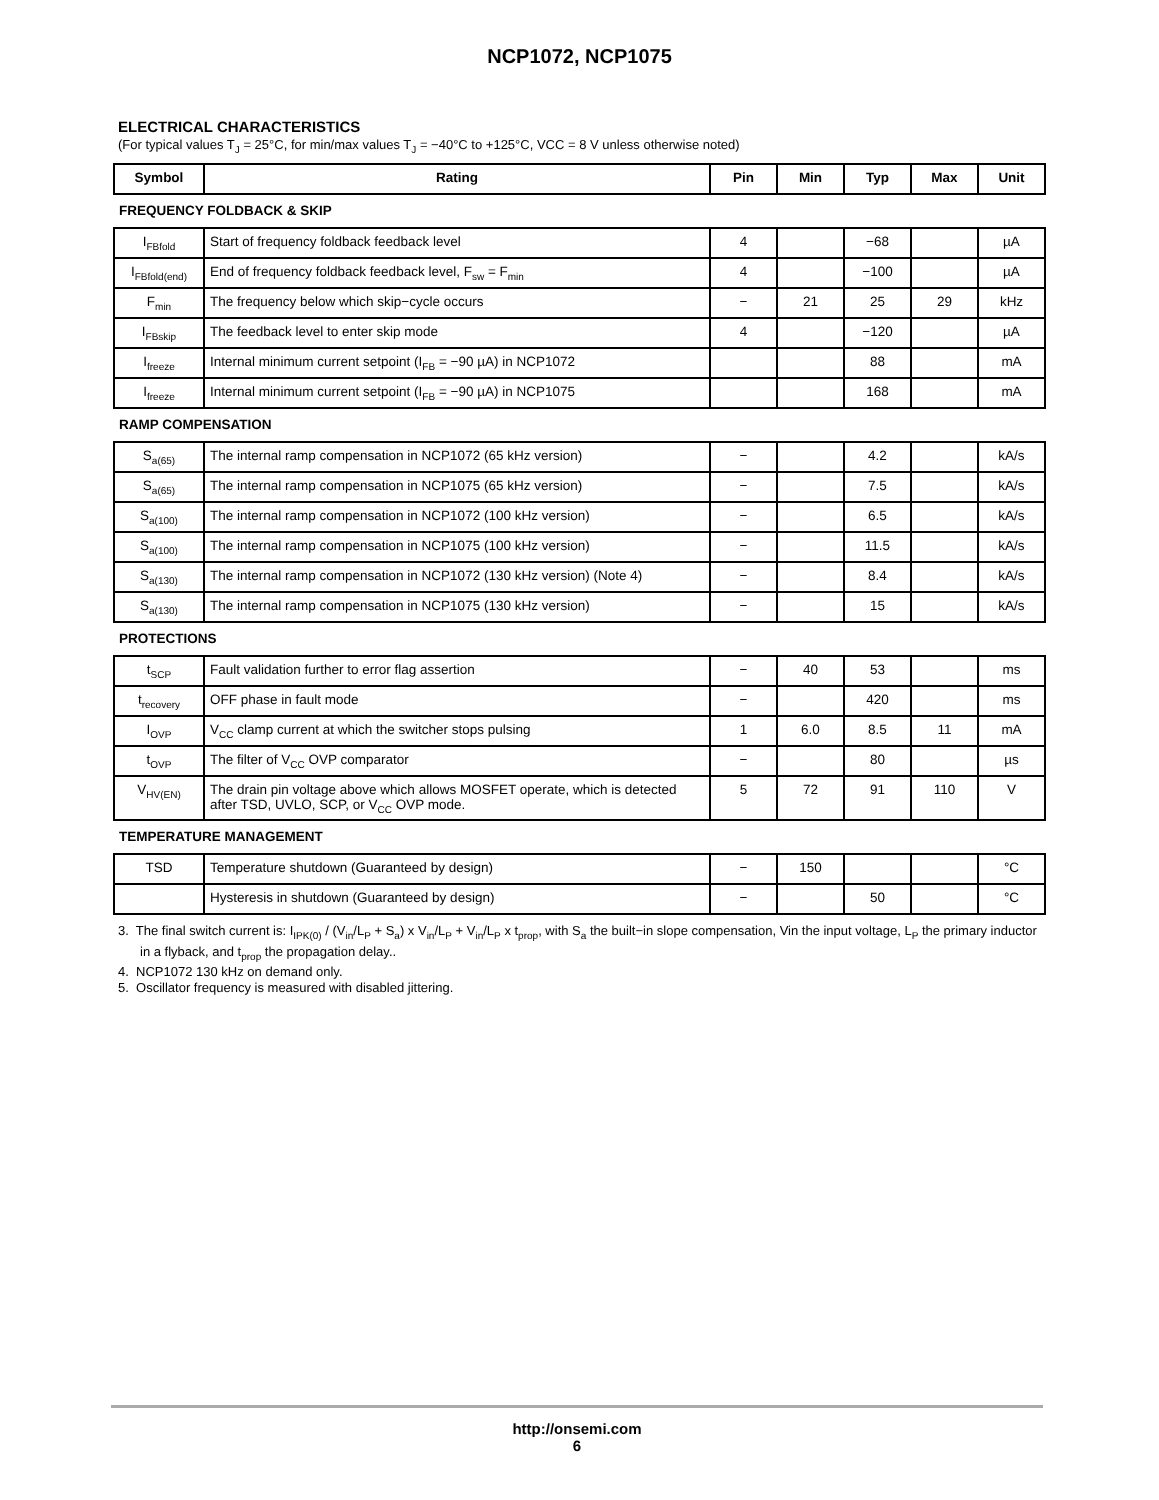NCP1072, NCP1075
ELECTRICAL CHARACTERISTICS
(For typical values T<sub>J</sub> = 25°C, for min/max values T<sub>J</sub> = −40°C to +125°C, VCC = 8 V unless otherwise noted)
| Symbol | Rating | Pin | Min | Typ | Max | Unit |
| --- | --- | --- | --- | --- | --- | --- |
| FREQUENCY FOLDBACK & SKIP | | | | | | |
| I<sub>FBfold</sub> | Start of frequency foldback feedback level | 4 | | −68 | | µA |
| I<sub>FBfold(end)</sub> | End of frequency foldback feedback level, F<sub>sw</sub> = F<sub>min</sub> | 4 | | −100 | | µA |
| F<sub>min</sub> | The frequency below which skip−cycle occurs | − | 21 | 25 | 29 | kHz |
| I<sub>FBskip</sub> | The feedback level to enter skip mode | 4 | | −120 | | µA |
| I<sub>freeze</sub> | Internal minimum current setpoint (I<sub>FB</sub> = −90 µA) in NCP1072 | | | 88 | | mA |
| I<sub>freeze</sub> | Internal minimum current setpoint (I<sub>FB</sub> = −90 µA) in NCP1075 | | | 168 | | mA |
| RAMP COMPENSATION | | | | | | |
| S<sub>a(65)</sub> | The internal ramp compensation in NCP1072 (65 kHz version) | − | | 4.2 | | kA/s |
| S<sub>a(65)</sub> | The internal ramp compensation in NCP1075 (65 kHz version) | − | | 7.5 | | kA/s |
| S<sub>a(100)</sub> | The internal ramp compensation in NCP1072 (100 kHz version) | − | | 6.5 | | kA/s |
| S<sub>a(100)</sub> | The internal ramp compensation in NCP1075 (100 kHz version) | − | | 11.5 | | kA/s |
| S<sub>a(130)</sub> | The internal ramp compensation in NCP1072 (130 kHz version) (Note 4) | − | | 8.4 | | kA/s |
| S<sub>a(130)</sub> | The internal ramp compensation in NCP1075 (130 kHz version) | − | | 15 | | kA/s |
| PROTECTIONS | | | | | | |
| t<sub>SCP</sub> | Fault validation further to error flag assertion | − | 40 | 53 | | ms |
| t<sub>recovery</sub> | OFF phase in fault mode | − | | 420 | | ms |
| I<sub>OVP</sub> | V<sub>CC</sub> clamp current at which the switcher stops pulsing | 1 | 6.0 | 8.5 | 11 | mA |
| t<sub>OVP</sub> | The filter of V<sub>CC</sub> OVP comparator | − | | 80 | | µs |
| V<sub>HV(EN)</sub> | The drain pin voltage above which allows MOSFET operate, which is detected after TSD, UVLO, SCP, or V<sub>CC</sub> OVP mode. | 5 | 72 | 91 | 110 | V |
| TEMPERATURE MANAGEMENT | | | | | | |
| TSD | Temperature shutdown (Guaranteed by design) | − | 150 | | | °C |
| | Hysteresis in shutdown (Guaranteed by design) | − | | 50 | | °C |
3. The final switch current is: I<sub>IPK(0)</sub> / (V<sub>in</sub>/L<sub>P</sub> + S<sub>a</sub>) x V<sub>in</sub>/L<sub>P</sub> + V<sub>in</sub>/L<sub>P</sub> x t<sub>prop</sub>, with S<sub>a</sub> the built−in slope compensation, Vin the input voltage, L<sub>P</sub> the primary inductor in a flyback, and t<sub>prop</sub> the propagation delay..
4. NCP1072 130 kHz on demand only.
5. Oscillator frequency is measured with disabled jittering.
http://onsemi.com
6